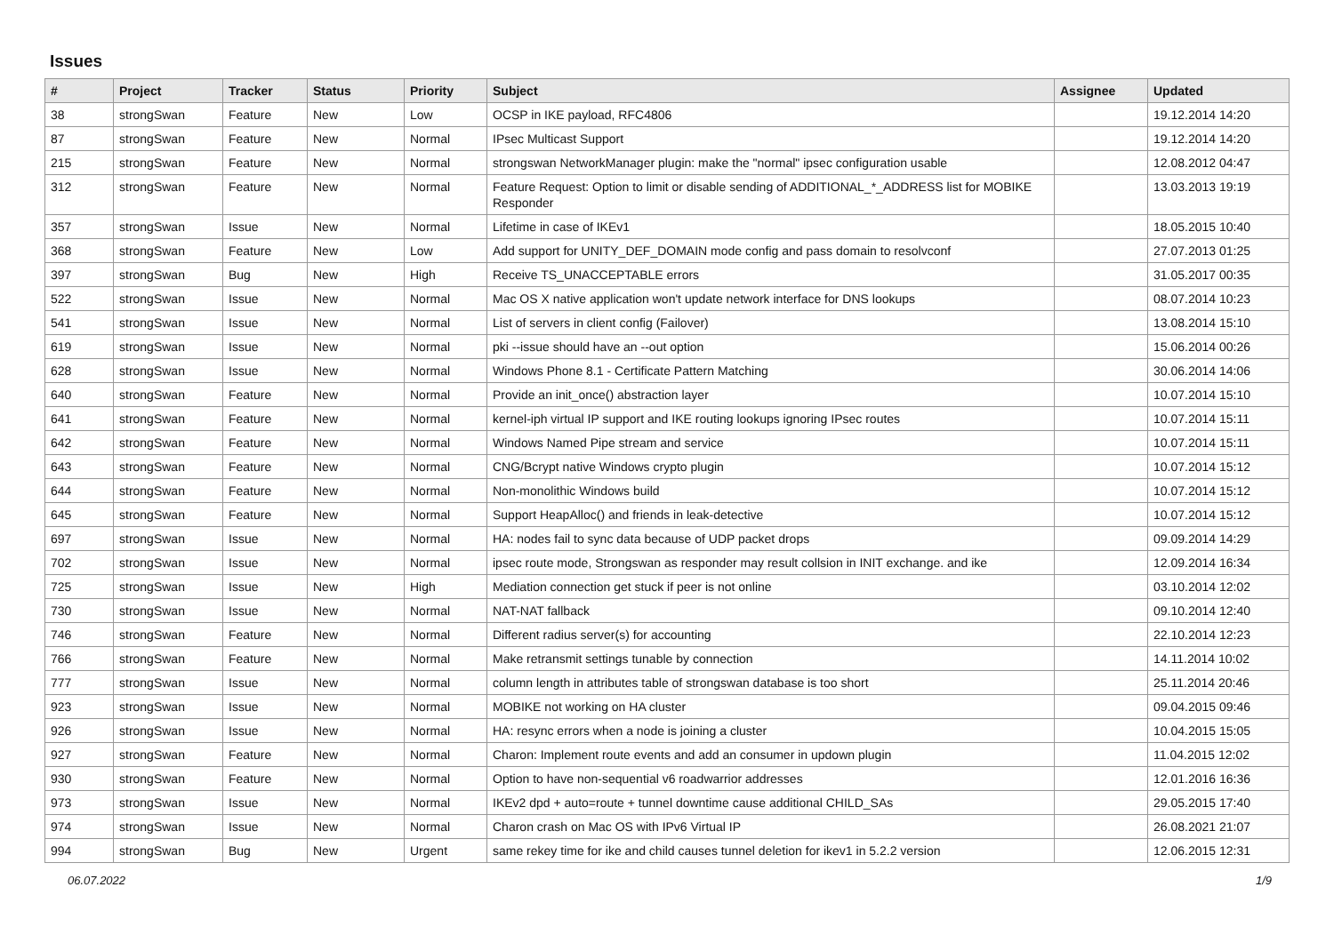Issues
| # | Project | Tracker | Status | Priority | Subject | Assignee | Updated |
| --- | --- | --- | --- | --- | --- | --- | --- |
| 38 | strongSwan | Feature | New | Low | OCSP in IKE payload, RFC4806 | | 19.12.2014 14:20 |
| 87 | strongSwan | Feature | New | Normal | IPsec Multicast Support | | 19.12.2014 14:20 |
| 215 | strongSwan | Feature | New | Normal | strongswan NetworkManager plugin: make the "normal" ipsec configuration usable | | 12.08.2012 04:47 |
| 312 | strongSwan | Feature | New | Normal | Feature Request: Option to limit or disable sending of ADDITIONAL_*_ADDRESS list for MOBIKE Responder | | 13.03.2013 19:19 |
| 357 | strongSwan | Issue | New | Normal | Lifetime in case of IKEv1 | | 18.05.2015 10:40 |
| 368 | strongSwan | Feature | New | Low | Add support for UNITY_DEF_DOMAIN mode config and pass domain to resolvconf | | 27.07.2013 01:25 |
| 397 | strongSwan | Bug | New | High | Receive TS_UNACCEPTABLE errors | | 31.05.2017 00:35 |
| 522 | strongSwan | Issue | New | Normal | Mac OS X native application won't update network interface for DNS lookups | | 08.07.2014 10:23 |
| 541 | strongSwan | Issue | New | Normal | List of servers in client config (Failover) | | 13.08.2014 15:10 |
| 619 | strongSwan | Issue | New | Normal | pki --issue should have an --out option | | 15.06.2014 00:26 |
| 628 | strongSwan | Issue | New | Normal | Windows Phone 8.1 - Certificate Pattern Matching | | 30.06.2014 14:06 |
| 640 | strongSwan | Feature | New | Normal | Provide an init_once() abstraction layer | | 10.07.2014 15:10 |
| 641 | strongSwan | Feature | New | Normal | kernel-iph virtual IP support and IKE routing lookups ignoring IPsec routes | | 10.07.2014 15:11 |
| 642 | strongSwan | Feature | New | Normal | Windows Named Pipe stream and service | | 10.07.2014 15:11 |
| 643 | strongSwan | Feature | New | Normal | CNG/Bcrypt native Windows crypto plugin | | 10.07.2014 15:12 |
| 644 | strongSwan | Feature | New | Normal | Non-monolithic Windows build | | 10.07.2014 15:12 |
| 645 | strongSwan | Feature | New | Normal | Support HeapAlloc() and friends in leak-detective | | 10.07.2014 15:12 |
| 697 | strongSwan | Issue | New | Normal | HA: nodes fail to sync data because of UDP packet drops | | 09.09.2014 14:29 |
| 702 | strongSwan | Issue | New | Normal | ipsec route mode, Strongswan as responder may result collsion in INIT exchange. and ike | | 12.09.2014 16:34 |
| 725 | strongSwan | Issue | New | High | Mediation connection get stuck if peer is not online | | 03.10.2014 12:02 |
| 730 | strongSwan | Issue | New | Normal | NAT-NAT fallback | | 09.10.2014 12:40 |
| 746 | strongSwan | Feature | New | Normal | Different radius server(s) for accounting | | 22.10.2014 12:23 |
| 766 | strongSwan | Feature | New | Normal | Make retransmit settings tunable by connection | | 14.11.2014 10:02 |
| 777 | strongSwan | Issue | New | Normal | column length in attributes table of strongswan database is too short | | 25.11.2014 20:46 |
| 923 | strongSwan | Issue | New | Normal | MOBIKE not working on HA cluster | | 09.04.2015 09:46 |
| 926 | strongSwan | Issue | New | Normal | HA: resync errors when a node is joining a cluster | | 10.04.2015 15:05 |
| 927 | strongSwan | Feature | New | Normal | Charon: Implement route events and add an consumer in updown plugin | | 11.04.2015 12:02 |
| 930 | strongSwan | Feature | New | Normal | Option to have non-sequential v6 roadwarrior addresses | | 12.01.2016 16:36 |
| 973 | strongSwan | Issue | New | Normal | IKEv2 dpd + auto=route + tunnel downtime cause additional CHILD_SAs | | 29.05.2015 17:40 |
| 974 | strongSwan | Issue | New | Normal | Charon crash on Mac OS with IPv6 Virtual IP | | 26.08.2021 21:07 |
| 994 | strongSwan | Bug | New | Urgent | same rekey time for ike and child causes tunnel deletion for ikev1 in 5.2.2 version | | 12.06.2015 12:31 |
06.07.2022 1/9